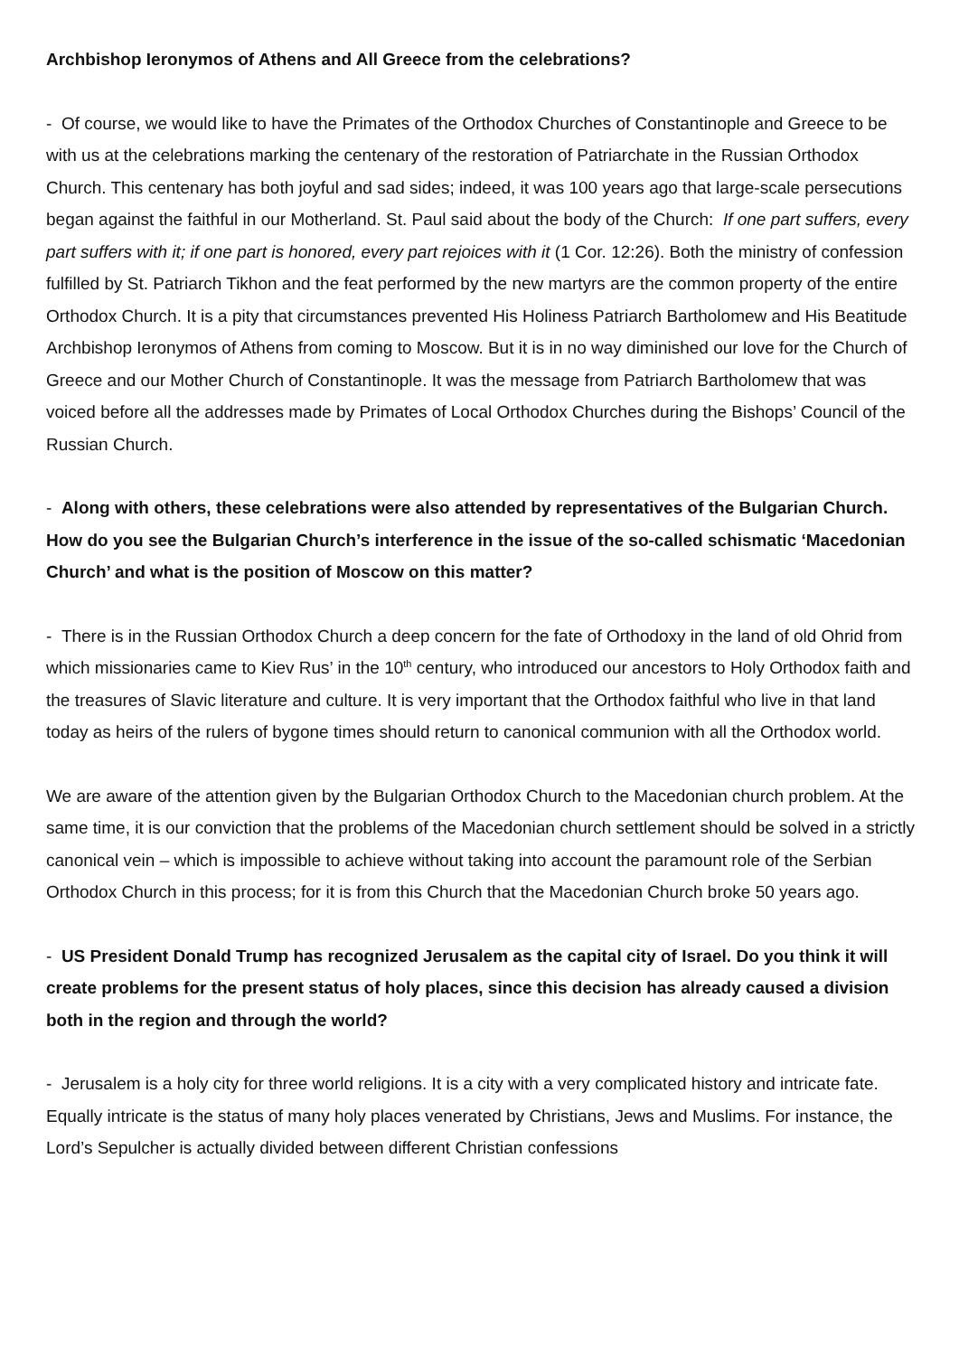Archbishop Ieronymos of Athens and All Greece from the celebrations?
- Of course, we would like to have the Primates of the Orthodox Churches of Constantinople and Greece to be with us at the celebrations marking the centenary of the restoration of Patriarchate in the Russian Orthodox Church. This centenary has both joyful and sad sides; indeed, it was 100 years ago that large-scale persecutions began against the faithful in our Motherland. St. Paul said about the body of the Church: If one part suffers, every part suffers with it; if one part is honored, every part rejoices with it (1 Cor. 12:26). Both the ministry of confession fulfilled by St. Patriarch Tikhon and the feat performed by the new martyrs are the common property of the entire Orthodox Church. It is a pity that circumstances prevented His Holiness Patriarch Bartholomew and His Beatitude Archbishop Ieronymos of Athens from coming to Moscow. But it is in no way diminished our love for the Church of Greece and our Mother Church of Constantinople. It was the message from Patriarch Bartholomew that was voiced before all the addresses made by Primates of Local Orthodox Churches during the Bishops’ Council of the Russian Church.
- Along with others, these celebrations were also attended by representatives of the Bulgarian Church. How do you see the Bulgarian Church’s interference in the issue of the so-called schismatic ‘Macedonian Church’ and what is the position of Moscow on this matter?
- There is in the Russian Orthodox Church a deep concern for the fate of Orthodoxy in the land of old Ohrid from which missionaries came to Kiev Rus’ in the 10<sup>th</sup> century, who introduced our ancestors to Holy Orthodox faith and the treasures of Slavic literature and culture. It is very important that the Orthodox faithful who live in that land today as heirs of the rulers of bygone times should return to canonical communion with all the Orthodox world.
We are aware of the attention given by the Bulgarian Orthodox Church to the Macedonian church problem. At the same time, it is our conviction that the problems of the Macedonian church settlement should be solved in a strictly canonical vein – which is impossible to achieve without taking into account the paramount role of the Serbian Orthodox Church in this process; for it is from this Church that the Macedonian Church broke 50 years ago.
- US President Donald Trump has recognized Jerusalem as the capital city of Israel. Do you think it will create problems for the present status of holy places, since this decision has already caused a division both in the region and through the world?
- Jerusalem is a holy city for three world religions. It is a city with a very complicated history and intricate fate. Equally intricate is the status of many holy places venerated by Christians, Jews and Muslims. For instance, the Lord’s Sepulcher is actually divided between different Christian confessions